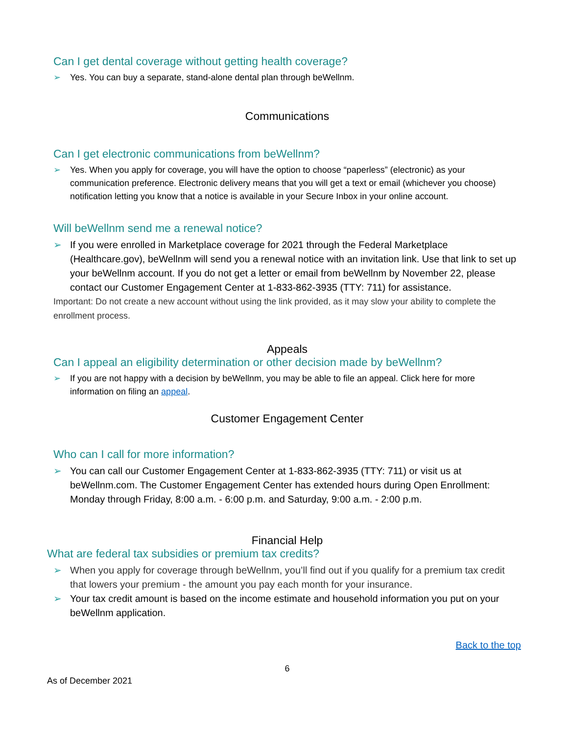Can I get dental coverage without getting health coverage?
➢ Yes. You can buy a separate, stand-alone dental plan through beWellnm.
Communications
Can I get electronic communications from beWellnm?
➢ Yes. When you apply for coverage, you will have the option to choose “paperless” (electronic) as your communication preference. Electronic delivery means that you will get a text or email (whichever you choose) notification letting you know that a notice is available in your Secure Inbox in your online account.
Will beWellnm send me a renewal notice?
➢ If you were enrolled in Marketplace coverage for 2021 through the Federal Marketplace (Healthcare.gov), beWellnm will send you a renewal notice with an invitation link. Use that link to set up your beWellnm account. If you do not get a letter or email from beWellnm by November 22, please contact our Customer Engagement Center at 1-833-862-3935 (TTY: 711) for assistance.
Important: Do not create a new account without using the link provided, as it may slow your ability to complete the enrollment process.
Appeals
Can I appeal an eligibility determination or other decision made by beWellnm?
➢ If you are not happy with a decision by beWellnm, you may be able to file an appeal. Click here for more information on filing an appeal.
Customer Engagement Center
Who can I call for more information?
➢ You can call our Customer Engagement Center at 1-833-862-3935 (TTY: 711) or visit us at beWellnm.com. The Customer Engagement Center has extended hours during Open Enrollment: Monday through Friday, 8:00 a.m. - 6:00 p.m. and Saturday, 9:00 a.m. - 2:00 p.m.
Financial Help
What are federal tax subsidies or premium tax credits?
➢ When you apply for coverage through beWellnm, you’ll find out if you qualify for a premium tax credit that lowers your premium - the amount you pay each month for your insurance.
➢ Your tax credit amount is based on the income estimate and household information you put on your beWellnm application.
Back to the top
6
As of December 2021